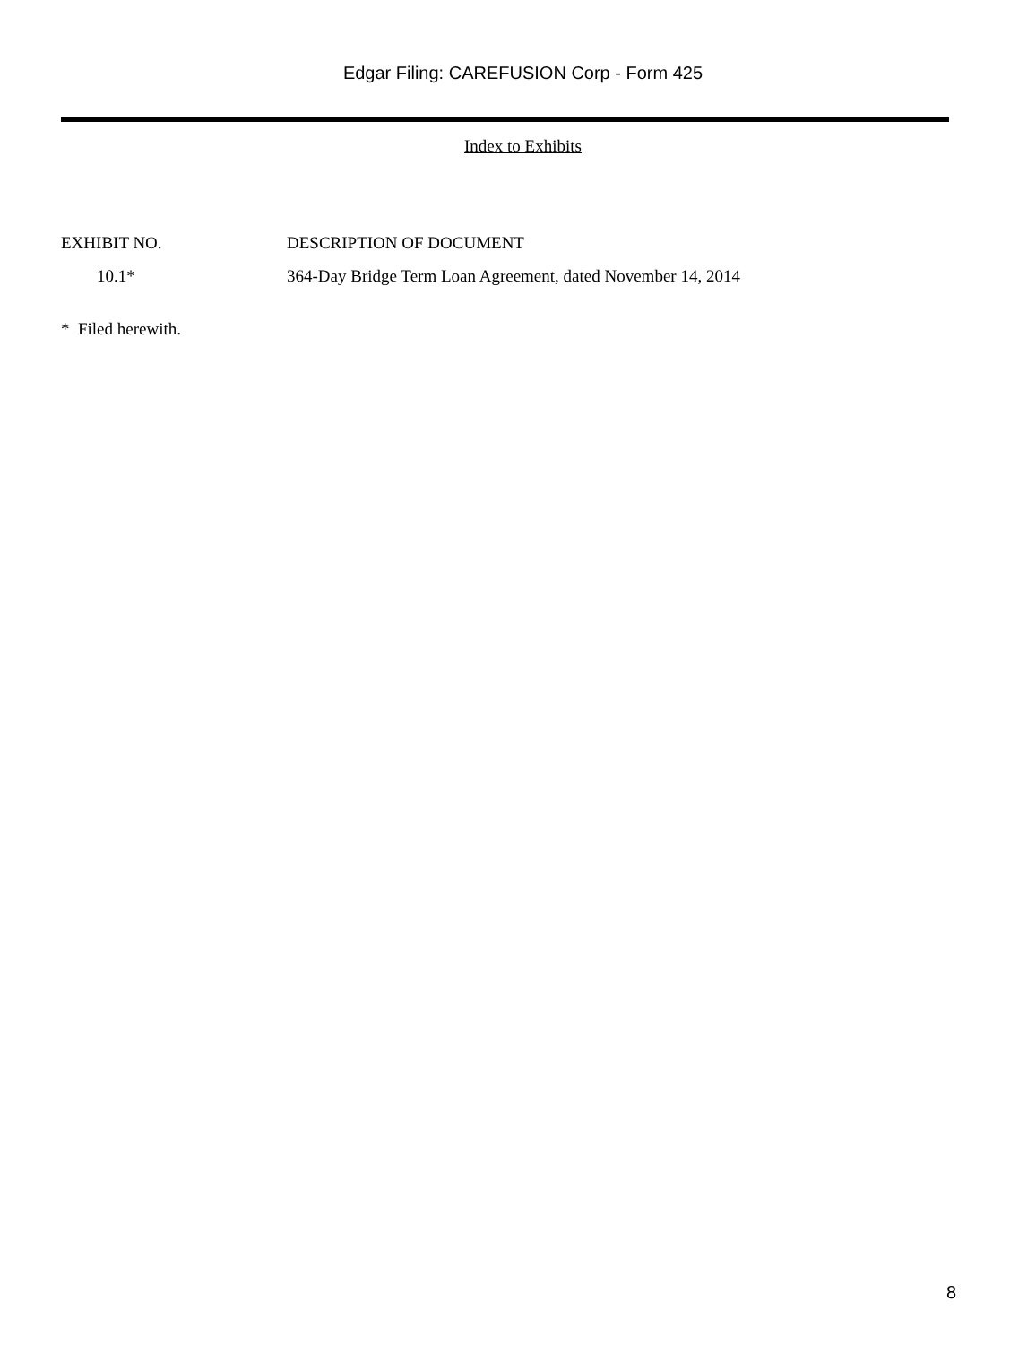Edgar Filing: CAREFUSION Corp - Form 425
Index to Exhibits
| EXHIBIT NO. | DESCRIPTION OF DOCUMENT |
| --- | --- |
| 10.1* | 364-Day Bridge Term Loan Agreement, dated November 14, 2014 |
* Filed herewith.
8